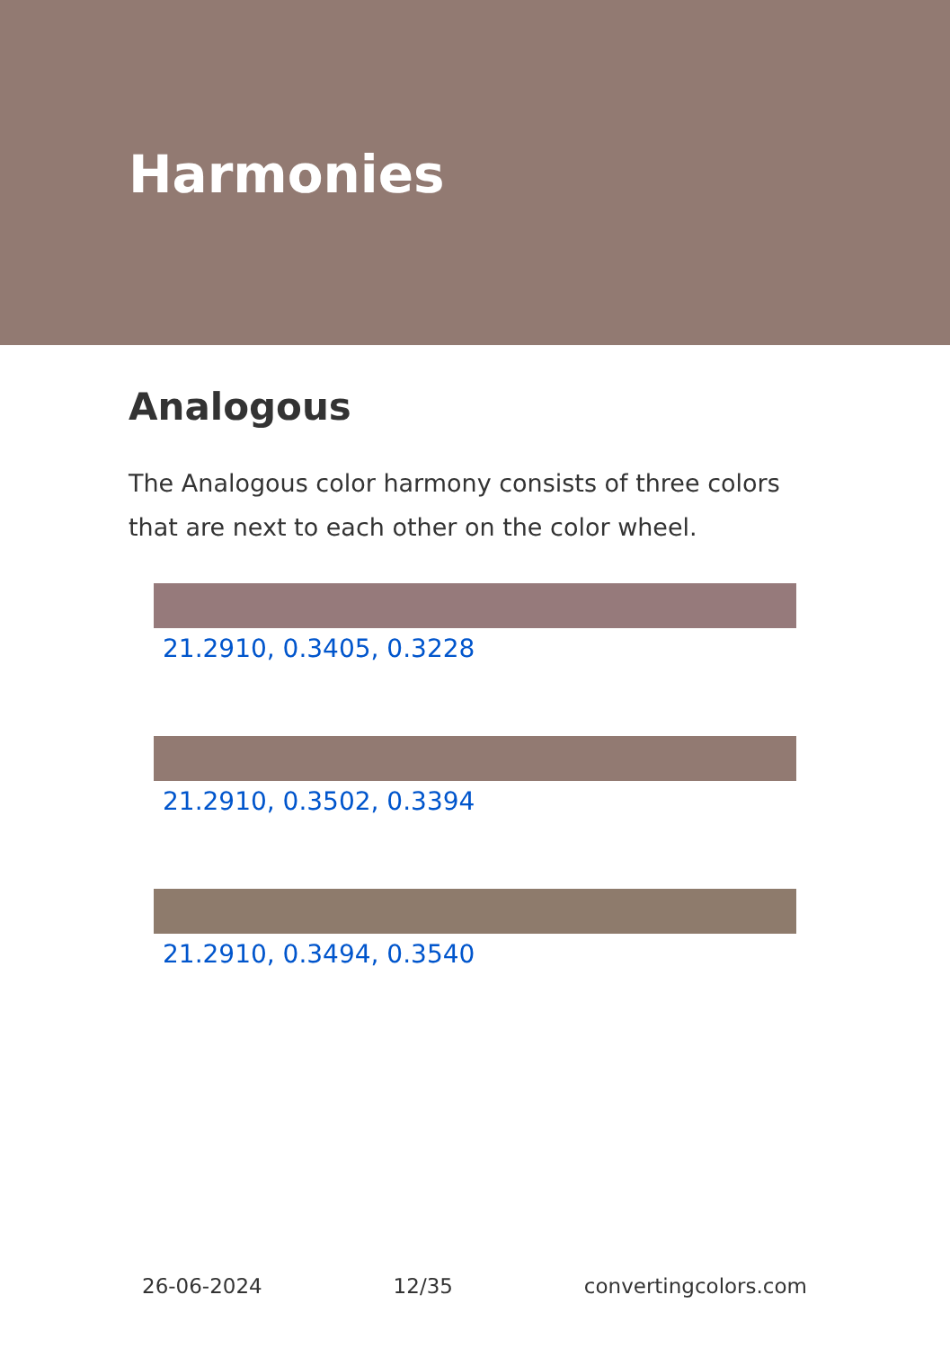Harmonies
Analogous
The Analogous color harmony consists of three colors that are next to each other on the color wheel.
21.2910, 0.3405, 0.3228
21.2910, 0.3502, 0.3394
21.2910, 0.3494, 0.3540
26-06-2024 12/35 convertingcolors.com